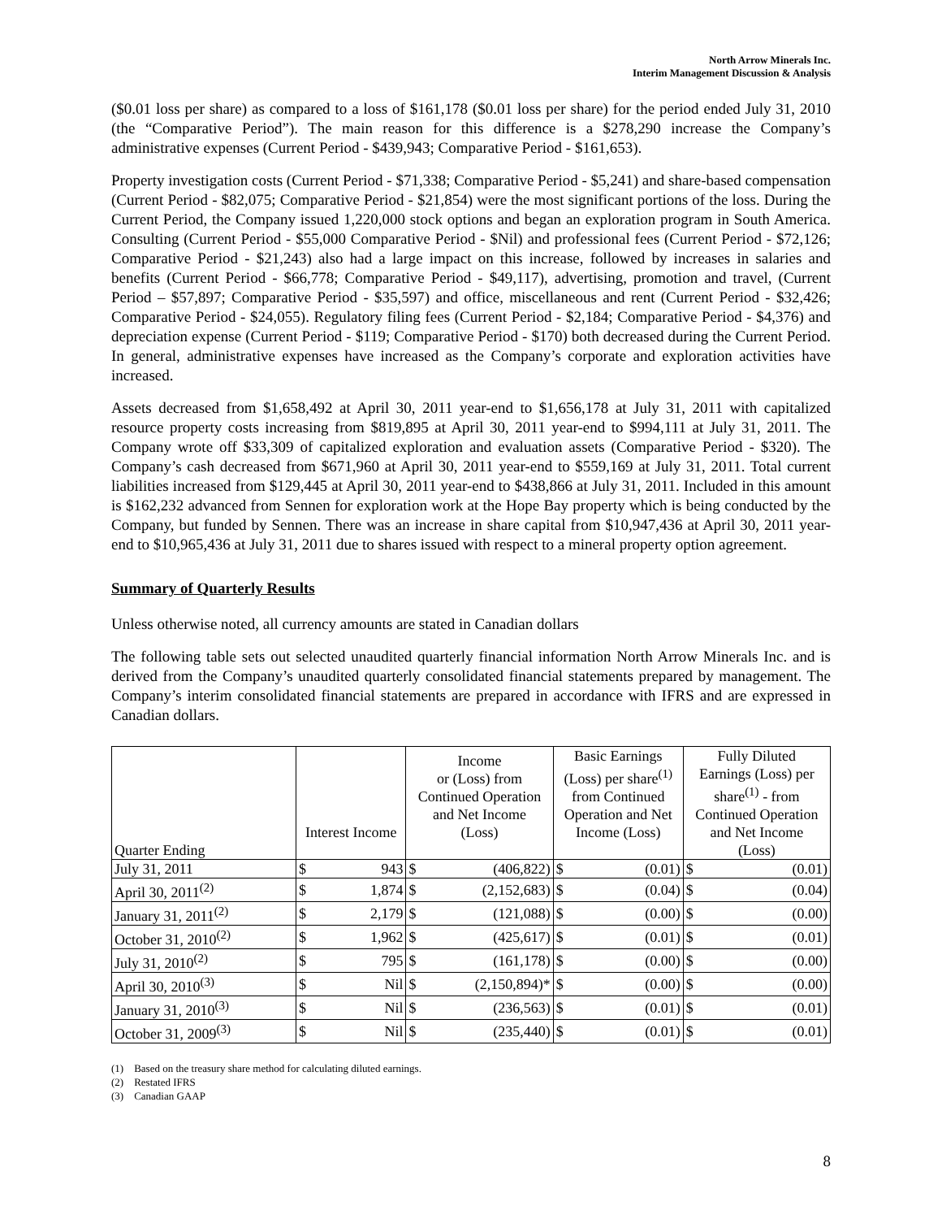North Arrow Minerals Inc.
Interim Management Discussion & Analysis
($0.01 loss per share) as compared to a loss of $161,178 ($0.01 loss per share) for the period ended July 31, 2010 (the “Comparative Period”). The main reason for this difference is a $278,290 increase the Company’s administrative expenses (Current Period - $439,943; Comparative Period - $161,653).
Property investigation costs (Current Period - $71,338; Comparative Period - $5,241) and share-based compensation (Current Period - $82,075; Comparative Period - $21,854) were the most significant portions of the loss. During the Current Period, the Company issued 1,220,000 stock options and began an exploration program in South America. Consulting (Current Period - $55,000 Comparative Period - $Nil) and professional fees (Current Period - $72,126; Comparative Period - $21,243) also had a large impact on this increase, followed by increases in salaries and benefits (Current Period - $66,778; Comparative Period - $49,117), advertising, promotion and travel, (Current Period – $57,897; Comparative Period - $35,597) and office, miscellaneous and rent (Current Period - $32,426; Comparative Period - $24,055). Regulatory filing fees (Current Period - $2,184; Comparative Period - $4,376) and depreciation expense (Current Period - $119; Comparative Period - $170) both decreased during the Current Period. In general, administrative expenses have increased as the Company’s corporate and exploration activities have increased.
Assets decreased from $1,658,492 at April 30, 2011 year-end to $1,656,178 at July 31, 2011 with capitalized resource property costs increasing from $819,895 at April 30, 2011 year-end to $994,111 at July 31, 2011. The Company wrote off $33,309 of capitalized exploration and evaluation assets (Comparative Period - $320). The Company’s cash decreased from $671,960 at April 30, 2011 year-end to $559,169 at July 31, 2011. Total current liabilities increased from $129,445 at April 30, 2011 year-end to $438,866 at July 31, 2011. Included in this amount is $162,232 advanced from Sennen for exploration work at the Hope Bay property which is being conducted by the Company, but funded by Sennen. There was an increase in share capital from $10,947,436 at April 30, 2011 year-end to $10,965,436 at July 31, 2011 due to shares issued with respect to a mineral property option agreement.
Summary of Quarterly Results
Unless otherwise noted, all currency amounts are stated in Canadian dollars
The following table sets out selected unaudited quarterly financial information North Arrow Minerals Inc. and is derived from the Company’s unaudited quarterly consolidated financial statements prepared by management. The Company’s interim consolidated financial statements are prepared in accordance with IFRS and are expressed in Canadian dollars.
| Quarter Ending | Interest Income | | Income or (Loss) from Continued Operation and Net Income (Loss) | | Basic Earnings (Loss) per share<sup>(1)</sup> from Continued Operation and Net Income (Loss) | | Fully Diluted Earnings (Loss) per share<sup>(1)</sup> - from Continued Operation and Net Income (Loss) | |
| --- | --- | --- | --- | --- | --- | --- | --- | --- |
| July 31, 2011 | $ | 943 | $ | (406,822) | $ | (0.01) | $ | (0.01) |
| April 30, 2011<sup>(2)</sup> | $ | 1,874 | $ | (2,152,683) | $ | (0.04) | $ | (0.04) |
| January 31, 2011<sup>(2)</sup> | $ | 2,179 | $ | (121,088) | $ | (0.00) | $ | (0.00) |
| October 31, 2010<sup>(2)</sup> | $ | 1,962 | $ | (425,617) | $ | (0.01) | $ | (0.01) |
| July 31, 2010<sup>(2)</sup> | $ | 795 | $ | (161,178) | $ | (0.00) | $ | (0.00) |
| April 30, 2010<sup>(3)</sup> | $ | Nil | $ | (2,150,894)* | $ | (0.00) | $ | (0.00) |
| January 31, 2010<sup>(3)</sup> | $ | Nil | $ | (236,563) | $ | (0.01) | $ | (0.01) |
| October 31, 2009<sup>(3)</sup> | $ | Nil | $ | (235,440) | $ | (0.01) | $ | (0.01) |
(1) Based on the treasury share method for calculating diluted earnings.
(2) Restated IFRS
(3) Canadian GAAP
8